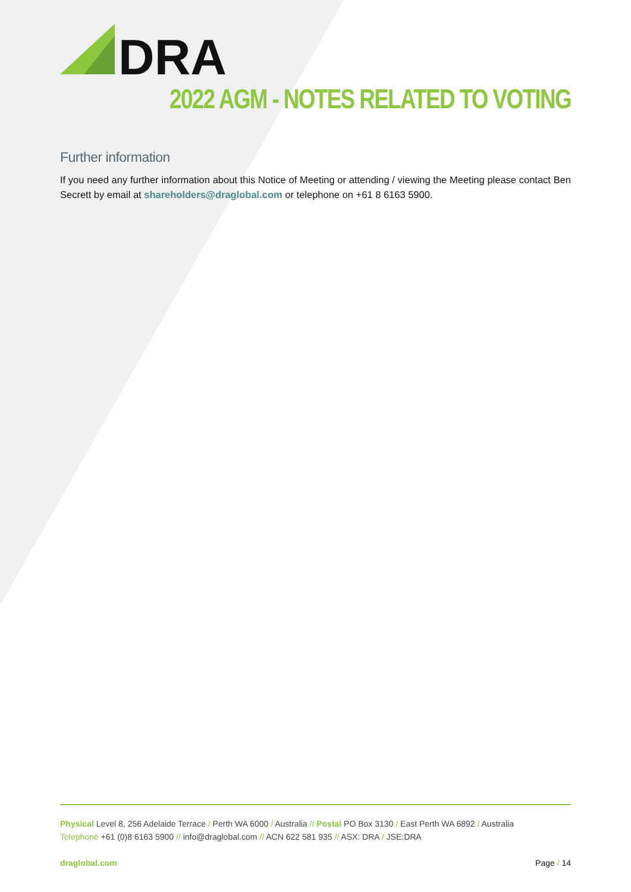DRA
2022 AGM - NOTES RELATED TO VOTING
Further information
If you need any further information about this Notice of Meeting or attending / viewing the Meeting please contact Ben Secrett by email at shareholders@draglobal.com or telephone on +61 8 6163 5900.
Physical Level 8, 256 Adelaide Terrace / Perth WA 6000 / Australia // Postal PO Box 3130 / East Perth WA 6892 / Australia
Telephone +61 (0)8 6163 5900 // info@draglobal.com // ACN 622 581 935 // ASX: DRA / JSE:DRA
draglobal.com Page / 14